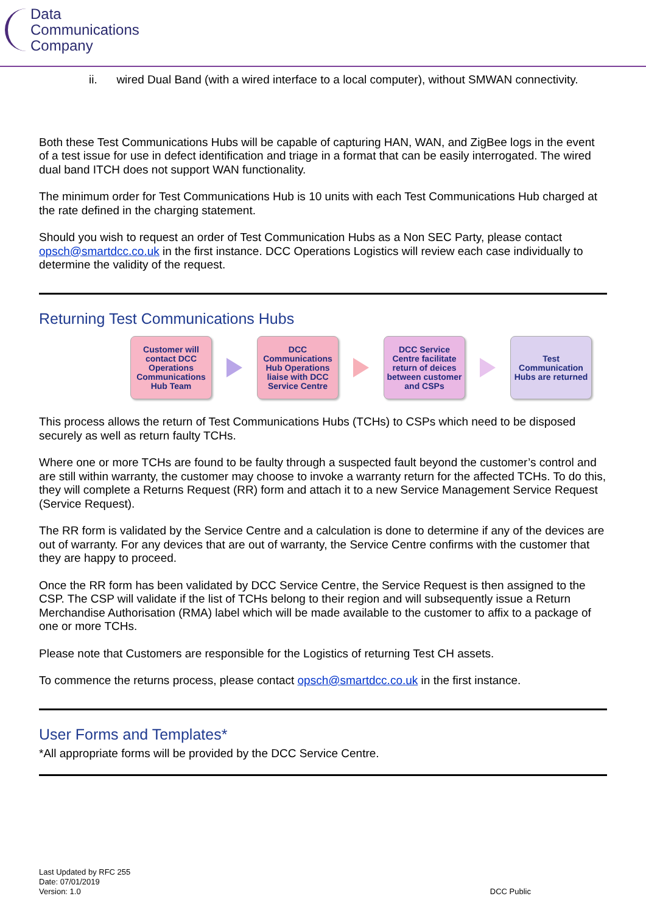Data
Communications
Company
ii. wired Dual Band (with a wired interface to a local computer), without SMWAN connectivity.
Both these Test Communications Hubs will be capable of capturing HAN, WAN, and ZigBee logs in the event of a test issue for use in defect identification and triage in a format that can be easily interrogated. The wired dual band ITCH does not support WAN functionality.
The minimum order for Test Communications Hub is 10 units with each Test Communications Hub charged at the rate defined in the charging statement.
Should you wish to request an order of Test Communication Hubs as a Non SEC Party, please contact opsch@smartdcc.co.uk in the first instance. DCC Operations Logistics will review each case individually to determine the validity of the request.
Returning Test Communications Hubs
Customer will contact DCC Operations Communications Hub Team
DCC Communications Hub Operations liaise with DCC Service Centre
DCC Service Centre facilitate return of deices between customer and CSPs
Test Communication Hubs are returned
This process allows the return of Test Communications Hubs (TCHs) to CSPs which need to be disposed securely as well as return faulty TCHs.
Where one or more TCHs are found to be faulty through a suspected fault beyond the customer’s control and are still within warranty, the customer may choose to invoke a warranty return for the affected TCHs. To do this, they will complete a Returns Request (RR) form and attach it to a new Service Management Service Request (Service Request).
The RR form is validated by the Service Centre and a calculation is done to determine if any of the devices are out of warranty. For any devices that are out of warranty, the Service Centre confirms with the customer that they are happy to proceed.
Once the RR form has been validated by DCC Service Centre, the Service Request is then assigned to the CSP. The CSP will validate if the list of TCHs belong to their region and will subsequently issue a Return Merchandise Authorisation (RMA) label which will be made available to the customer to affix to a package of one or more TCHs.
Please note that Customers are responsible for the Logistics of returning Test CH assets.
To commence the returns process, please contact opsch@smartdcc.co.uk in the first instance.
User Forms and Templates*
*All appropriate forms will be provided by the DCC Service Centre.
Last Updated by RFC 255
Date: 07/01/2019
Version: 1.0
DCC Public